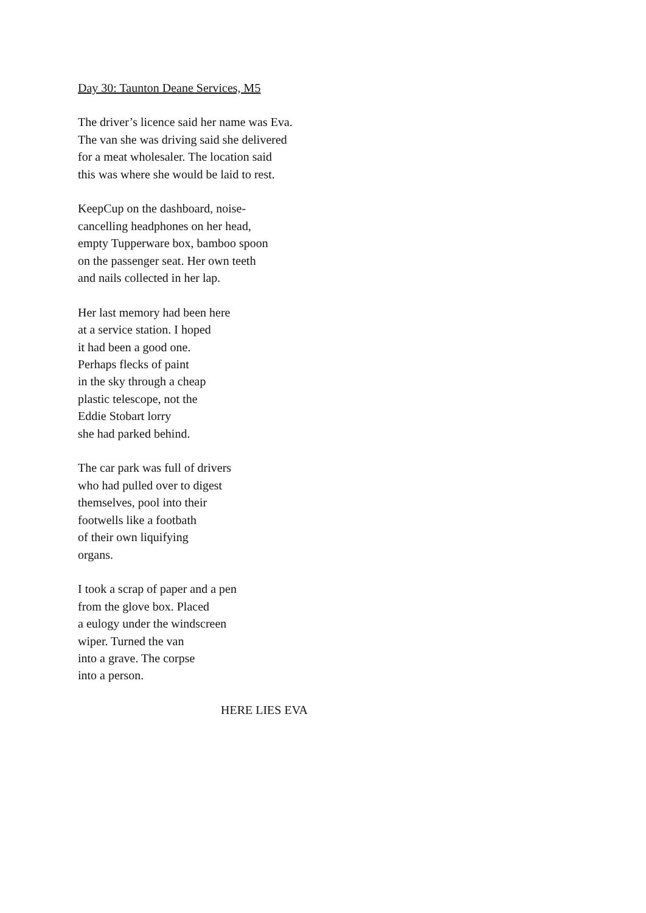Day 30: Taunton Deane Services, M5
The driver’s licence said her name was Eva.
The van she was driving said she delivered
for a meat wholesaler. The location said
this was where she would be laid to rest.
KeepCup on the dashboard, noise-
cancelling headphones on her head,
empty Tupperware box, bamboo spoon
on the passenger seat. Her own teeth
and nails collected in her lap.
Her last memory had been here
at a service station. I hoped
it had been a good one.
Perhaps flecks of paint
in the sky through a cheap
plastic telescope, not the
Eddie Stobart lorry
she had parked behind.
The car park was full of drivers
who had pulled over to digest
themselves, pool into their
footwells like a footbath
of their own liquifying
organs.
I took a scrap of paper and a pen
from the glove box. Placed
a eulogy under the windscreen
wiper. Turned the van
into a grave. The corpse
into a person.
HERE LIES EVA